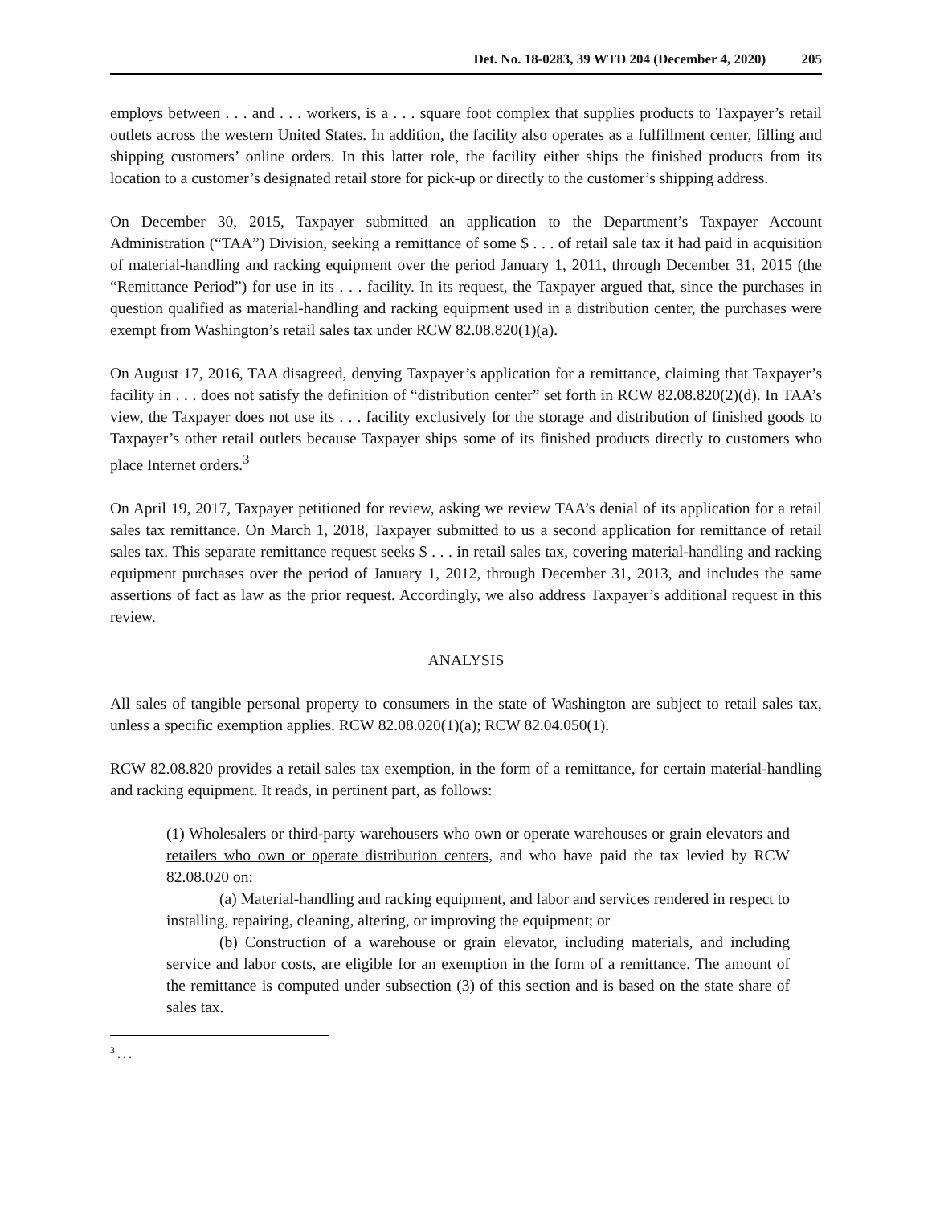Det. No. 18-0283, 39 WTD 204 (December 4, 2020) 205
employs between . . . and . . . workers, is a . . . square foot complex that supplies products to Taxpayer’s retail outlets across the western United States. In addition, the facility also operates as a fulfillment center, filling and shipping customers’ online orders. In this latter role, the facility either ships the finished products from its location to a customer’s designated retail store for pick-up or directly to the customer’s shipping address.
On December 30, 2015, Taxpayer submitted an application to the Department’s Taxpayer Account Administration (“TAA”) Division, seeking a remittance of some $ . . . of retail sale tax it had paid in acquisition of material-handling and racking equipment over the period January 1, 2011, through December 31, 2015 (the “Remittance Period”) for use in its . . . facility. In its request, the Taxpayer argued that, since the purchases in question qualified as material-handling and racking equipment used in a distribution center, the purchases were exempt from Washington’s retail sales tax under RCW 82.08.820(1)(a).
On August 17, 2016, TAA disagreed, denying Taxpayer’s application for a remittance, claiming that Taxpayer’s facility in . . . does not satisfy the definition of “distribution center” set forth in RCW 82.08.820(2)(d). In TAA’s view, the Taxpayer does not use its . . . facility exclusively for the storage and distribution of finished goods to Taxpayer’s other retail outlets because Taxpayer ships some of its finished products directly to customers who place Internet orders.<sup>3</sup>
On April 19, 2017, Taxpayer petitioned for review, asking we review TAA’s denial of its application for a retail sales tax remittance. On March 1, 2018, Taxpayer submitted to us a second application for remittance of retail sales tax. This separate remittance request seeks $ . . . in retail sales tax, covering material-handling and racking equipment purchases over the period of January 1, 2012, through December 31, 2013, and includes the same assertions of fact as law as the prior request. Accordingly, we also address Taxpayer’s additional request in this review.
ANALYSIS
All sales of tangible personal property to consumers in the state of Washington are subject to retail sales tax, unless a specific exemption applies. RCW 82.08.020(1)(a); RCW 82.04.050(1).
RCW 82.08.820 provides a retail sales tax exemption, in the form of a remittance, for certain material-handling and racking equipment. It reads, in pertinent part, as follows:
(1) Wholesalers or third-party warehousers who own or operate warehouses or grain elevators and retailers who own or operate distribution centers, and who have paid the tax levied by RCW 82.08.020 on:
(a) Material-handling and racking equipment, and labor and services rendered in respect to installing, repairing, cleaning, altering, or improving the equipment; or
(b) Construction of a warehouse or grain elevator, including materials, and including service and labor costs, are eligible for an exemption in the form of a remittance. The amount of the remittance is computed under subsection (3) of this section and is based on the state share of sales tax.
<sup>3</sup> . . .